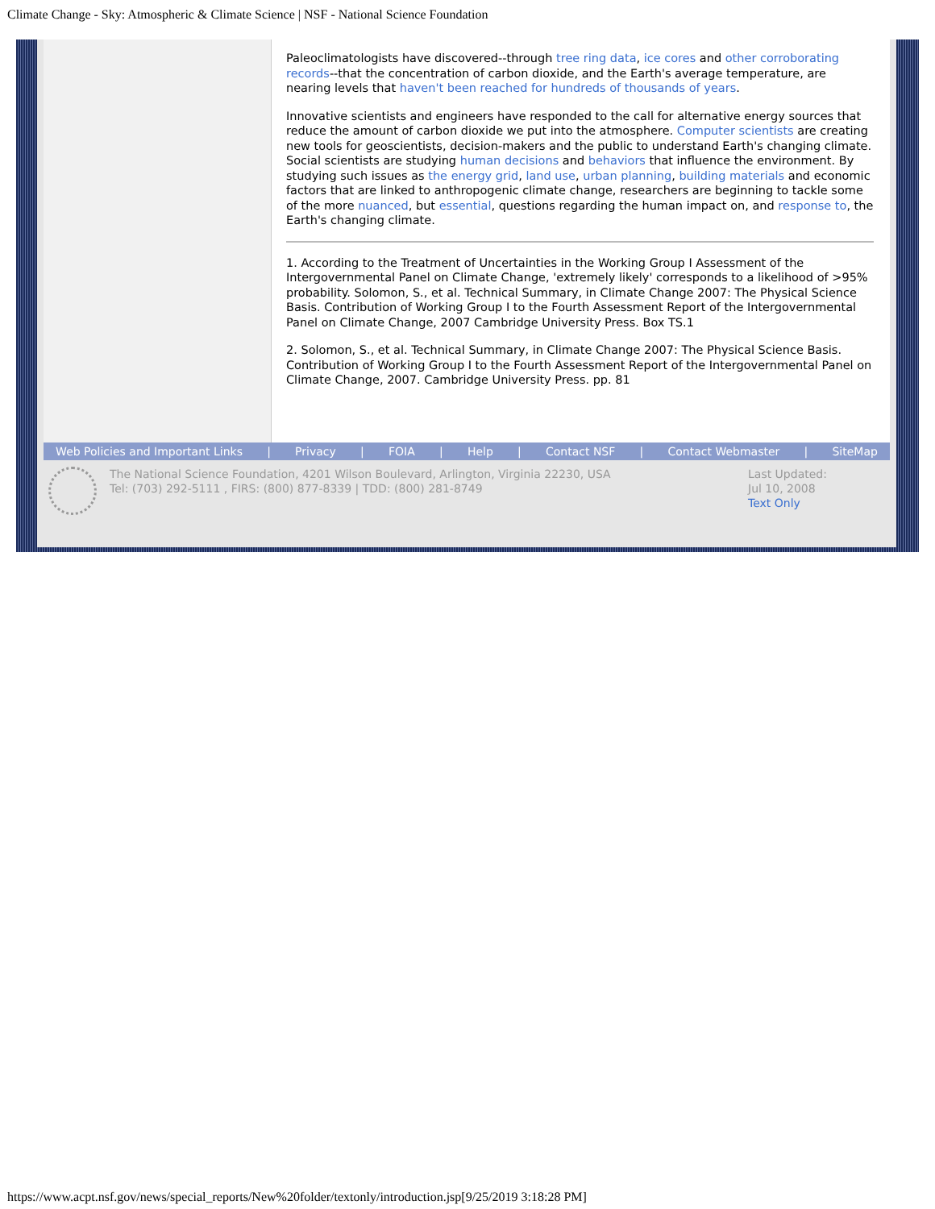Climate Change - Sky: Atmospheric & Climate Science | NSF - National Science Foundation
Paleoclimatologists have discovered--through tree ring data, ice cores and other corroborating records--that the concentration of carbon dioxide, and the Earth's average temperature, are nearing levels that haven't been reached for hundreds of thousands of years.
Innovative scientists and engineers have responded to the call for alternative energy sources that reduce the amount of carbon dioxide we put into the atmosphere. Computer scientists are creating new tools for geoscientists, decision-makers and the public to understand Earth's changing climate. Social scientists are studying human decisions and behaviors that influence the environment. By studying such issues as the energy grid, land use, urban planning, building materials and economic factors that are linked to anthropogenic climate change, researchers are beginning to tackle some of the more nuanced, but essential, questions regarding the human impact on, and response to, the Earth's changing climate.
1. According to the Treatment of Uncertainties in the Working Group I Assessment of the Intergovernmental Panel on Climate Change, 'extremely likely' corresponds to a likelihood of >95% probability. Solomon, S., et al. Technical Summary, in Climate Change 2007: The Physical Science Basis. Contribution of Working Group I to the Fourth Assessment Report of the Intergovernmental Panel on Climate Change, 2007 Cambridge University Press. Box TS.1
2. Solomon, S., et al. Technical Summary, in Climate Change 2007: The Physical Science Basis. Contribution of Working Group I to the Fourth Assessment Report of the Intergovernmental Panel on Climate Change, 2007. Cambridge University Press. pp. 81
Web Policies and Important Links | Privacy | FOIA | Help | Contact NSF | Contact Webmaster | SiteMap
The National Science Foundation, 4201 Wilson Boulevard, Arlington, Virginia 22230, USA
Tel: (703) 292-5111 , FIRS: (800) 877-8339 | TDD: (800) 281-8749
Last Updated:
Jul 10, 2008
Text Only
https://www.acpt.nsf.gov/news/special_reports/New%20folder/textonly/introduction.jsp[9/25/2019 3:18:28 PM]